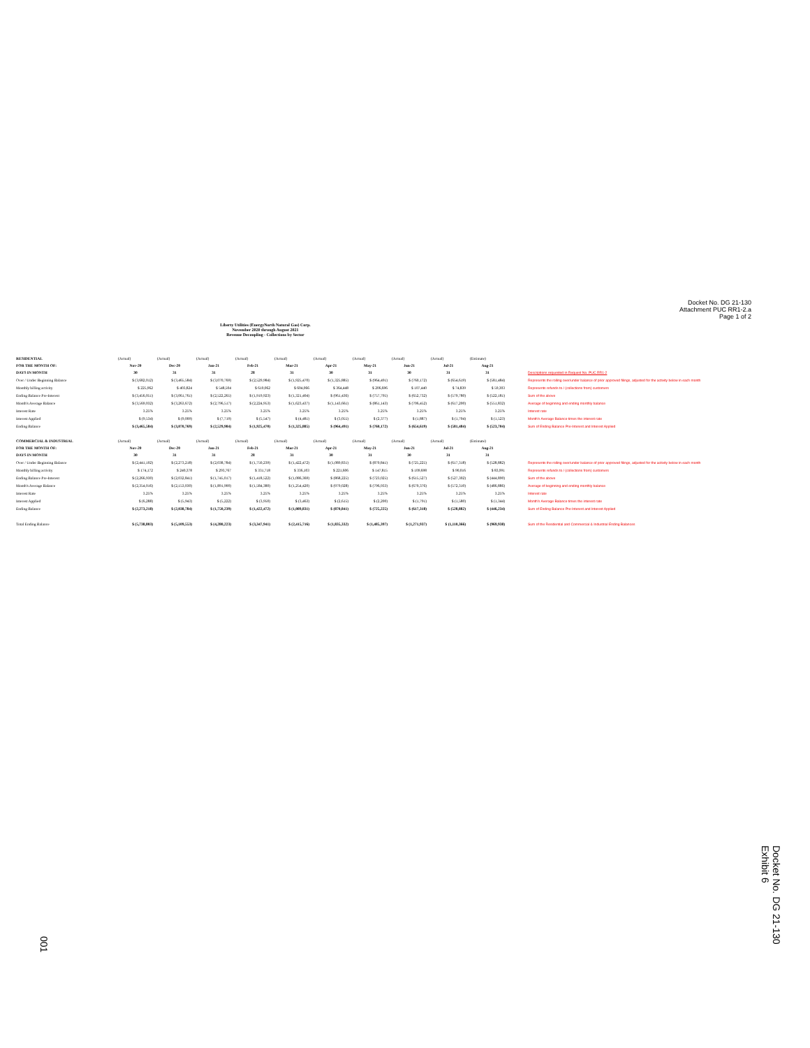Docket No. DG 21-130
Attachment PUC RR1-2.a
Page 1 of 2
Liberty Utilities (EnergyNorth Natural Gas) Corp.
November 2020 through August 2021
Revenue Decoupling - Collections by Sector
| RESIDENTIAL | (Actual) | (Actual) | (Actual) | (Actual) | (Actual) | (Actual) | (Actual) | (Actual) | (Actual) | (Estimate) | |
| FOR THE MONTH OF: | Nov-20 | Dec-20 | Jan-21 | Feb-21 | Mar-21 | Apr-21 | May-21 | Jun-21 | Jul-21 | Aug-21 | |
| DAYS IN MONTH | 30 | 31 | 31 | 28 | 31 | 30 | 31 | 30 | 31 | 31 | Descriptions requested in Request No. PUC RR1-2 |
| Over / Under Beginning Balance | $ (3,682,012) | $ (3,465,584) | $ (3,070,769) | $ (2,529,984) | $ (1,925,470) | $ (1,325,885) | $ (964,491) | $ (760,172) | $ (654,619) | $ (581,484) | Represents the rolling over/under balance of prior approved filings, adjusted for the activity below in each month |
| Monthly billing activity | $ 225,962 | $ 403,824 | $ 548,504 | $ 610,062 | $ 604,066 | $ 364,448 | $ 206,696 | $ 107,440 | $ 74,839 | $ 59,303 | Represents refunds to / (collections from) customers |
| Ending Balance Pre-Interest | $ (3,456,051) | $ (3,061,761) | $ (2,522,265) | $ (1,919,923) | $ (1,321,404) | $ (961,436) | $ (757,795) | $ (652,732) | $ (579,780) | $ (522,181) | Sum of the above |
| Month's Average Balance | $ (3,569,032) | $ (3,263,672) | $ (2,796,517) | $ (2,224,953) | $ (1,623,437) | $ (1,143,661) | $ (861,143) | $ (706,452) | $ (617,200) | $ (551,832) | Average of beginning and ending monthly balance |
| Interest Rate | 3.25% | 3.25% | 3.25% | 3.25% | 3.25% | 3.25% | 3.25% | 3.25% | 3.25% | 3.25% | Interest rate |
| Interest Applied | $ (9,534) | $ (9,009) | $ (7,719) | $ (5,547) | $ (4,481) | $ (3,055) | $ (2,377) | $ (1,887) | $ (1,704) | $ (1,523) | Month's Average Balance times the interest rate |
| Ending Balance | $ (3,465,584) | $ (3,070,769) | $ (2,529,984) | $ (1,925,470) | $ (1,325,885) | $ (964,491) | $ (760,172) | $ (654,619) | $ (581,484) | $ (523,704) | Sum of Ending Balance Pre-Interest and Interest Applied |
| COMMERCIAL & INDUSTRIAL | (Actual) | (Actual) | (Actual) | (Actual) | (Actual) | (Actual) | (Actual) | (Actual) | (Actual) | (Estimate) | |
| FOR THE MONTH OF: | Nov-20 | Dec-20 | Jan-21 | Feb-21 | Mar-21 | Apr-21 | May-21 | Jun-21 | Jul-21 | Aug-21 | |
| DAYS IN MONTH | 30 | 31 | 31 | 28 | 31 | 30 | 31 | 30 | 31 | 31 | |
| Over / Under Beginning Balance | $ (2,441,102) | $ (2,273,218) | $ (2,038,784) | $ (1,750,239) | $ (1,422,472) | $ (1,089,831) | $ (870,841) | $ (725,225) | $ (617,318) | $ (528,882) | Represents the rolling over/under balance of prior approved filings, adjusted for the activity below in each month |
| Monthly billing activity | $ 174,172 | $ 240,378 | $ 293,767 | $ 331,718 | $ 336,103 | $ 221,606 | $ 147,815 | $ 109,698 | $ 90,016 | $ 83,991 | Represents refunds to / (collections from) customers |
| Ending Balance Pre-Interest | $ (2,266,930) | $ (2,032,841) | $ (1,745,017) | $ (1,418,522) | $ (1,086,369) | $ (868,225) | $ (723,025) | $ (615,527) | $ (527,302) | $ (444,890) | Sum of the above |
| Month's Average Balance | $ (2,354,016) | $ (2,153,030) | $ (1,891,900) | $ (1,584,380) | $ (1,254,420) | $ (979,028) | $ (796,933) | $ (670,376) | $ (572,310) | $ (486,886) | Average of beginning and ending monthly balance |
| Interest Rate | 3.25% | 3.25% | 3.25% | 3.25% | 3.25% | 3.25% | 3.25% | 3.25% | 3.25% | 3.25% | Interest rate |
| Interest Applied | $ (6,288) | $ (5,943) | $ (5,222) | $ (3,950) | $ (3,463) | $ (2,615) | $ (2,200) | $ (1,791) | $ (1,580) | $ (1,344) | Month's Average Balance times the interest rate |
| Ending Balance | $ (2,273,218) | $ (2,038,784) | $ (1,750,239) | $ (1,422,472) | $ (1,089,831) | $ (870,841) | $ (725,225) | $ (617,318) | $ (528,882) | $ (446,234) | Sum of Ending Balance Pre-Interest and Interest Applied |
| Total Ending Balance | $ (5,738,803) | $ (5,109,553) | $ (4,280,223) | $ (3,347,941) | $ (2,415,716) | $ (1,835,332) | $ (1,485,397) | $ (1,271,937) | $ (1,110,366) | $ (969,938) | Sum of the Residential and Commercial & Industrial Ending Balances |
Docket No. DG 21-130
Exhibit 6
001